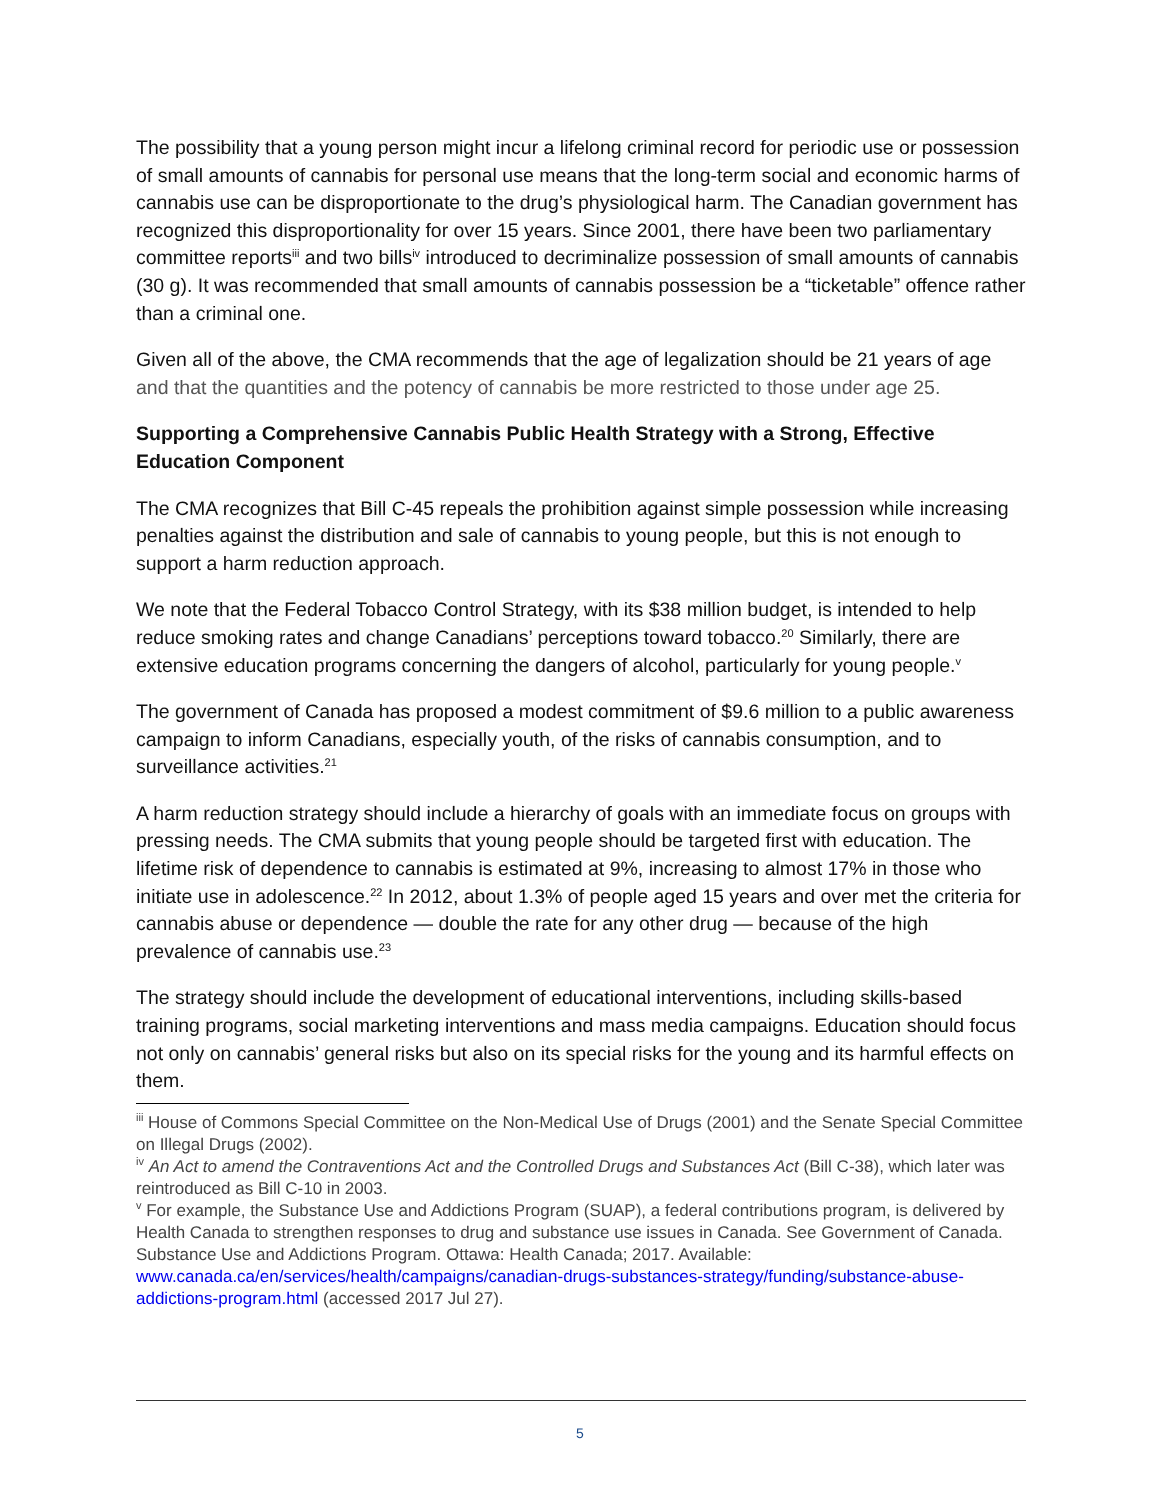The possibility that a young person might incur a lifelong criminal record for periodic use or possession of small amounts of cannabis for personal use means that the long-term social and economic harms of cannabis use can be disproportionate to the drug’s physiological harm. The Canadian government has recognized this disproportionality for over 15 years. Since 2001, there have been two parliamentary committee reports<sup>iii</sup> and two bills<sup>iv</sup> introduced to decriminalize possession of small amounts of cannabis (30 g). It was recommended that small amounts of cannabis possession be a “ticketable” offence rather than a criminal one.
Given all of the above, the CMA recommends that the age of legalization should be 21 years of age and that the quantities and the potency of cannabis be more restricted to those under age 25.
Supporting a Comprehensive Cannabis Public Health Strategy with a Strong, Effective Education Component
The CMA recognizes that Bill C-45 repeals the prohibition against simple possession while increasing penalties against the distribution and sale of cannabis to young people, but this is not enough to support a harm reduction approach.
We note that the Federal Tobacco Control Strategy, with its $38 million budget, is intended to help reduce smoking rates and change Canadians’ perceptions toward tobacco.<sup>20</sup> Similarly, there are extensive education programs concerning the dangers of alcohol, particularly for young people.<sup>v</sup>
The government of Canada has proposed a modest commitment of $9.6 million to a public awareness campaign to inform Canadians, especially youth, of the risks of cannabis consumption, and to surveillance activities.<sup>21</sup>
A harm reduction strategy should include a hierarchy of goals with an immediate focus on groups with pressing needs. The CMA submits that young people should be targeted first with education. The lifetime risk of dependence to cannabis is estimated at 9%, increasing to almost 17% in those who initiate use in adolescence.<sup>22</sup> In 2012, about 1.3% of people aged 15 years and over met the criteria for cannabis abuse or dependence — double the rate for any other drug — because of the high prevalence of cannabis use.<sup>23</sup>
The strategy should include the development of educational interventions, including skills-based training programs, social marketing interventions and mass media campaigns. Education should focus not only on cannabis’ general risks but also on its special risks for the young and its harmful effects on them.
<sup>iii</sup> House of Commons Special Committee on the Non-Medical Use of Drugs (2001) and the Senate Special Committee on Illegal Drugs (2002).
<sup>iv</sup> An Act to amend the Contraventions Act and the Controlled Drugs and Substances Act (Bill C-38), which later was reintroduced as Bill C-10 in 2003.
<sup>v</sup> For example, the Substance Use and Addictions Program (SUAP), a federal contributions program, is delivered by Health Canada to strengthen responses to drug and substance use issues in Canada. See Government of Canada. Substance Use and Addictions Program. Ottawa: Health Canada; 2017. Available: www.canada.ca/en/services/health/campaigns/canadian-drugs-substances-strategy/funding/substance-abuse-addictions-program.html (accessed 2017 Jul 27).
5